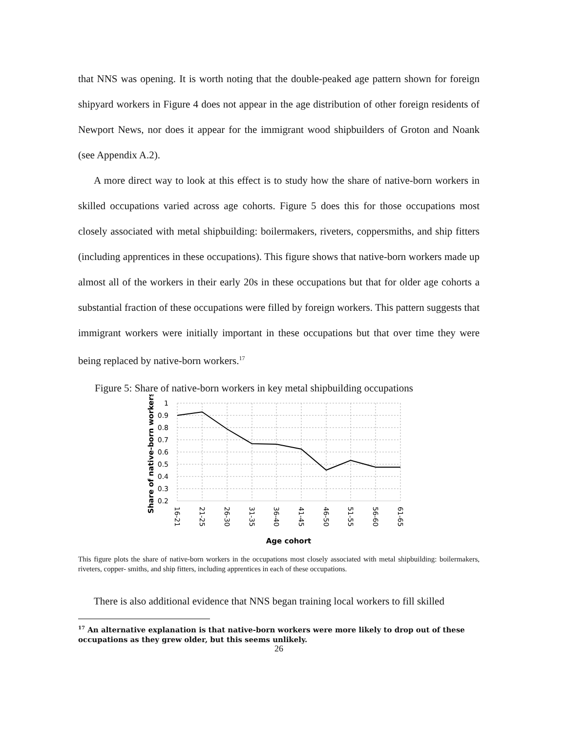that NNS was opening. It is worth noting that the double-peaked age pattern shown for foreign shipyard workers in Figure 4 does not appear in the age distribution of other foreign residents of Newport News, nor does it appear for the immigrant wood shipbuilders of Groton and Noank (see Appendix A.2).
A more direct way to look at this effect is to study how the share of native-born workers in skilled occupations varied across age cohorts. Figure 5 does this for those occupations most closely associated with metal shipbuilding: boilermakers, riveters, coppersmiths, and ship fitters (including apprentices in these occupations). This figure shows that native-born workers made up almost all of the workers in their early 20s in these occupations but that for older age cohorts a substantial fraction of these occupations were filled by foreign workers. This pattern suggests that immigrant workers were initially important in these occupations but that over time they were being replaced by native-born workers.<sup>17</sup>
Figure 5: Share of native-born workers in key metal shipbuilding occupations
1
0.9
0.8
0.7
0.6
0.5
0.4
0.3
0.2
16-21
21-25
26-30
31-35
36-40
41-45
46-50
51-55
56-60
61-65
Age cohort
Share of native-born workers
This figure plots the share of native-born workers in the occupations most closely associated with metal shipbuilding: boilermakers, riveters, copper- smiths, and ship fitters, including apprentices in each of these occupations.
There is also additional evidence that NNS began training local workers to fill skilled
<sup>17</sup> An alternative explanation is that native-born workers were more likely to drop out of these occupations as they grew older, but this seems unlikely.
26